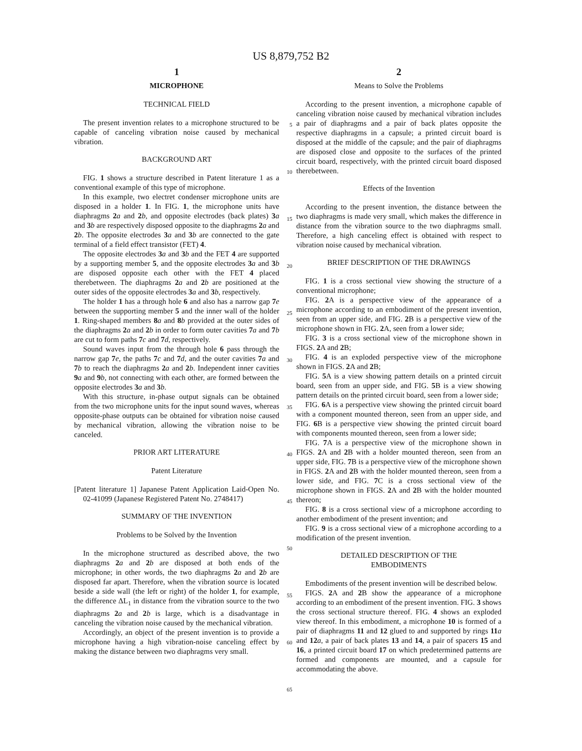US 8,879,752 B2
1
MICROPHONE
TECHNICAL FIELD
The present invention relates to a microphone structured to be capable of canceling vibration noise caused by mechanical vibration.
BACKGROUND ART
FIG. 1 shows a structure described in Patent literature 1 as a conventional example of this type of microphone.
In this example, two electret condenser microphone units are disposed in a holder 1. In FIG. 1, the microphone units have diaphragms 2 a and 2 b, and opposite electrodes (back plates) 3 a and 3 b are respectively disposed opposite to the diaphragms 2 a and 2 b. The opposite electrodes 3 a and 3 b are connected to the gate terminal of a field effect transistor (FET) 4.
The opposite electrodes 3 a and 3 b and the FET 4 are supported by a supporting member 5, and the opposite electrodes 3 a and 3 b are disposed opposite each other with the FET 4 placed therebetween. The diaphragms 2 a and 2 b are positioned at the outer sides of the opposite electrodes 3 a and 3 b, respectively.
The holder 1 has a through hole 6 and also has a narrow gap 7 e between the supporting member 5 and the inner wall of the holder 1. Ring-shaped members 8 a and 8 b provided at the outer sides of the diaphragms 2 a and 2 b in order to form outer cavities 7 a and 7 b are cut to form paths 7 c and 7 d, respectively.
Sound waves input from the through hole 6 pass through the narrow gap 7 e, the paths 7 c and 7 d, and the outer cavities 7 a and 7 b to reach the diaphragms 2 a and 2 b. Independent inner cavities 9 a and 9 b, not connecting with each other, are formed between the opposite electrodes 3 a and 3 b.
With this structure, in-phase output signals can be obtained from the two microphone units for the input sound waves, whereas opposite-phase outputs can be obtained for vibration noise caused by mechanical vibration, allowing the vibration noise to be canceled.
PRIOR ART LITERATURE
Patent Literature
[Patent literature 1] Japanese Patent Application Laid-Open No. 02-41099 (Japanese Registered Patent No. 2748417)
SUMMARY OF THE INVENTION
Problems to be Solved by the Invention
In the microphone structured as described above, the two diaphragms 2 a and 2 b are disposed at both ends of the microphone; in other words, the two diaphragms 2 a and 2 b are disposed far apart. Therefore, when the vibration source is located beside a side wall (the left or right) of the holder 1, for example, the difference ΔL<sub>1</sub> in distance from the vibration source to the two diaphragms 2 a and 2 b is large, which is a disadvantage in canceling the vibration noise caused by the mechanical vibration.
Accordingly, an object of the present invention is to provide a microphone having a high vibration-noise canceling effect by making the distance between two diaphragms very small.
2
Means to Solve the Problems
According to the present invention, a microphone capable of canceling vibration noise caused by mechanical vibration includes a pair of diaphragms and a pair of back plates opposite the respective diaphragms in a capsule; a printed circuit board is disposed at the middle of the capsule; and the pair of diaphragms are disposed close and opposite to the surfaces of the printed circuit board, respectively, with the printed circuit board disposed therebetween.
Effects of the Invention
According to the present invention, the distance between the two diaphragms is made very small, which makes the difference in distance from the vibration source to the two diaphragms small. Therefore, a high canceling effect is obtained with respect to vibration noise caused by mechanical vibration.
BRIEF DESCRIPTION OF THE DRAWINGS
FIG. 1 is a cross sectional view showing the structure of a conventional microphone;
FIG. 2 A is a perspective view of the appearance of a microphone according to an embodiment of the present invention, seen from an upper side, and FIG. 2 B is a perspective view of the microphone shown in FIG. 2 A, seen from a lower side;
FIG. 3 is a cross sectional view of the microphone shown in FIGS. 2 A and 2 B;
FIG. 4 is an exploded perspective view of the microphone shown in FIGS. 2 A and 2 B;
FIG. 5 A is a view showing pattern details on a printed circuit board, seen from an upper side, and FIG. 5 B is a view showing pattern details on the printed circuit board, seen from a lower side;
FIG. 6 A is a perspective view showing the printed circuit board with a component mounted thereon, seen from an upper side, and FIG. 6 B is a perspective view showing the printed circuit board with components mounted thereon, seen from a lower side;
FIG. 7 A is a perspective view of the microphone shown in FIGS. 2 A and 2 B with a holder mounted thereon, seen from an upper side, FIG. 7 B is a perspective view of the microphone shown in FIGS. 2 A and 2 B with the holder mounted thereon, seen from a lower side, and FIG. 7 C is a cross sectional view of the microphone shown in FIGS. 2 A and 2 B with the holder mounted thereon;
FIG. 8 is a cross sectional view of a microphone according to another embodiment of the present invention; and
FIG. 9 is a cross sectional view of a microphone according to a modification of the present invention.
DETAILED DESCRIPTION OF THE
EMBODIMENTS
Embodiments of the present invention will be described below.
FIGS. 2 A and 2 B show the appearance of a microphone according to an embodiment of the present invention. FIG. 3 shows the cross sectional structure thereof. FIG. 4 shows an exploded view thereof. In this embodiment, a microphone 10 is formed of a pair of diaphragms 11 and 12 glued to and supported by rings 11 a and 12 a, a pair of back plates 13 and 14, a pair of spacers 15 and 16, a printed circuit board 17 on which predetermined patterns are formed and components are mounted, and a capsule for accommodating the above.
5
10
15
20
25
30
35
40
45
50
55
60
65